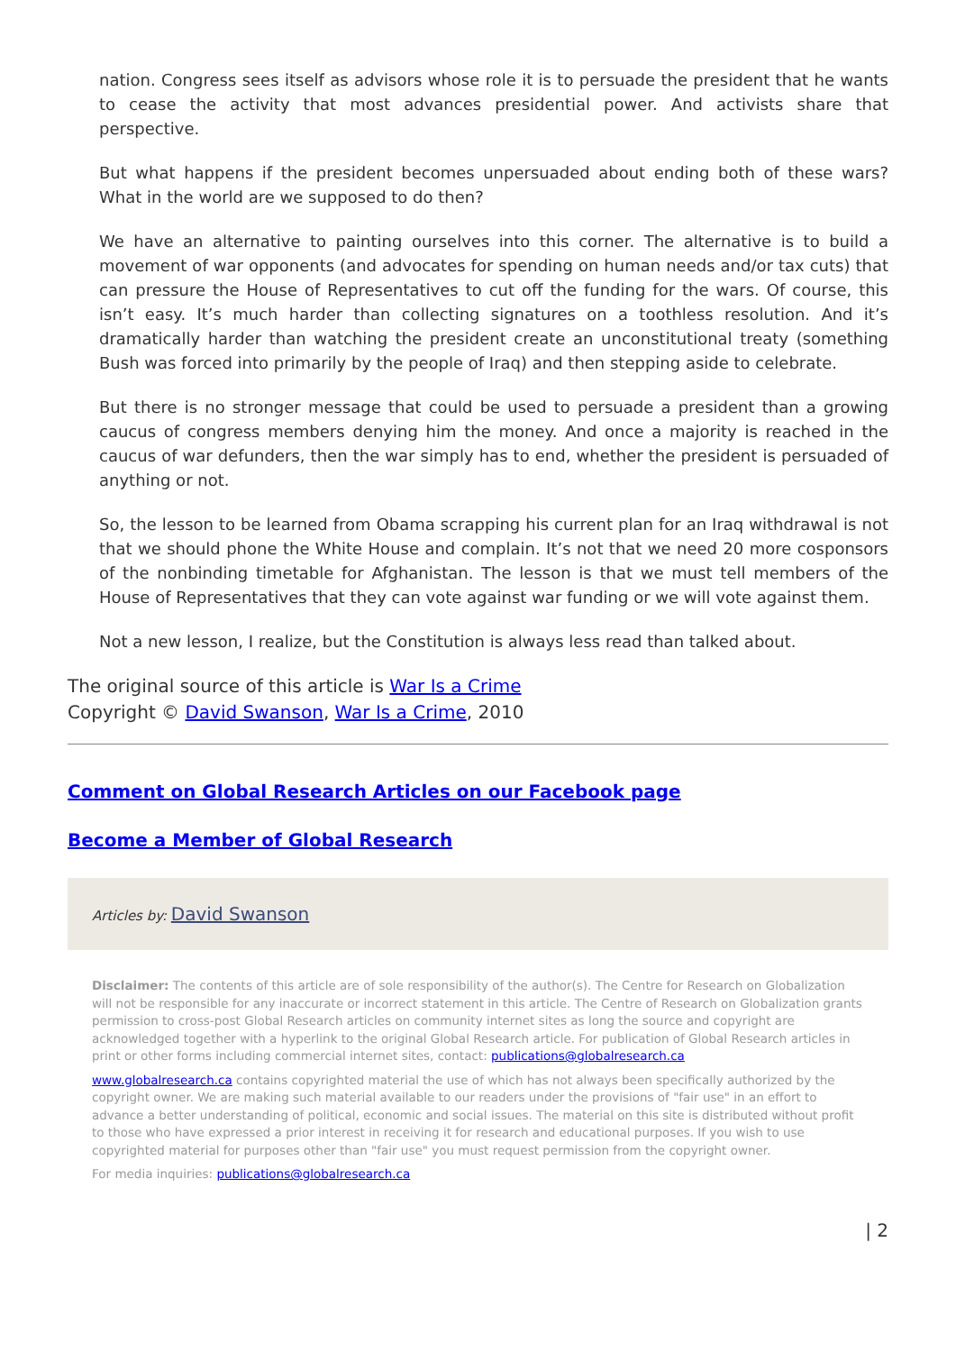nation. Congress sees itself as advisors whose role it is to persuade the president that he wants to cease the activity that most advances presidential power. And activists share that perspective.
But what happens if the president becomes unpersuaded about ending both of these wars? What in the world are we supposed to do then?
We have an alternative to painting ourselves into this corner. The alternative is to build a movement of war opponents (and advocates for spending on human needs and/or tax cuts) that can pressure the House of Representatives to cut off the funding for the wars. Of course, this isn’t easy. It’s much harder than collecting signatures on a toothless resolution. And it’s dramatically harder than watching the president create an unconstitutional treaty (something Bush was forced into primarily by the people of Iraq) and then stepping aside to celebrate.
But there is no stronger message that could be used to persuade a president than a growing caucus of congress members denying him the money. And once a majority is reached in the caucus of war defunders, then the war simply has to end, whether the president is persuaded of anything or not.
So, the lesson to be learned from Obama scrapping his current plan for an Iraq withdrawal is not that we should phone the White House and complain. It’s not that we need 20 more cosponsors of the nonbinding timetable for Afghanistan. The lesson is that we must tell members of the House of Representatives that they can vote against war funding or we will vote against them.
Not a new lesson, I realize, but the Constitution is always less read than talked about.
The original source of this article is War Is a Crime
Copyright © David Swanson, War Is a Crime, 2010
Comment on Global Research Articles on our Facebook page
Become a Member of Global Research
Articles by: David Swanson
Disclaimer: The contents of this article are of sole responsibility of the author(s). The Centre for Research on Globalization will not be responsible for any inaccurate or incorrect statement in this article. The Centre of Research on Globalization grants permission to cross-post Global Research articles on community internet sites as long the source and copyright are acknowledged together with a hyperlink to the original Global Research article. For publication of Global Research articles in print or other forms including commercial internet sites, contact: publications@globalresearch.ca
www.globalresearch.ca contains copyrighted material the use of which has not always been specifically authorized by the copyright owner. We are making such material available to our readers under the provisions of "fair use" in an effort to advance a better understanding of political, economic and social issues. The material on this site is distributed without profit to those who have expressed a prior interest in receiving it for research and educational purposes. If you wish to use copyrighted material for purposes other than "fair use" you must request permission from the copyright owner.
For media inquiries: publications@globalresearch.ca
| 2